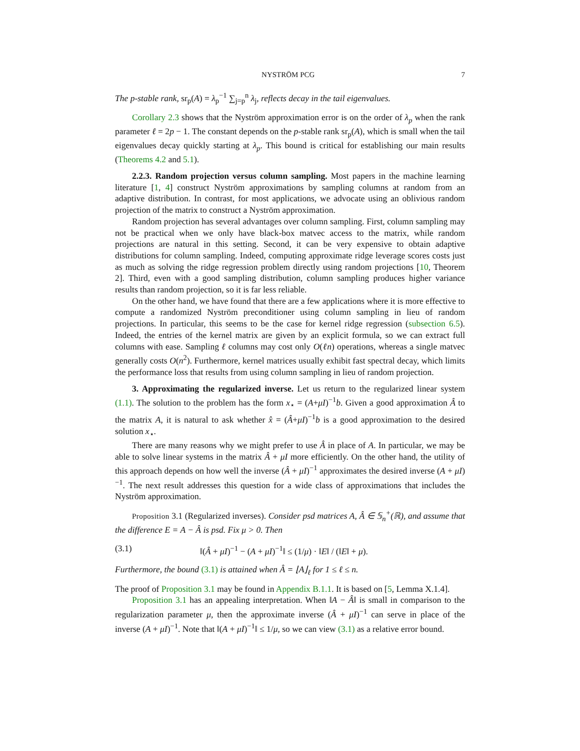NYSTRÖM PCG 7
The p-stable rank, sr<sub>p</sub>(A) = λ<sub>p</sub><sup>−1</sup> ∑<sub>j=p</sub><sup>n</sup> λ<sub>j</sub>, reflects decay in the tail eigenvalues.
Corollary 2.3 shows that the Nyström approximation error is on the order of λ<sub>p</sub> when the rank parameter ℓ = 2p − 1. The constant depends on the p-stable rank sr<sub>p</sub>(A), which is small when the tail eigenvalues decay quickly starting at λ<sub>p</sub>. This bound is critical for establishing our main results (Theorems 4.2 and 5.1).
2.2.3. Random projection versus column sampling. Most papers in the machine learning literature [1, 4] construct Nyström approximations by sampling columns at random from an adaptive distribution. In contrast, for most applications, we advocate using an oblivious random projection of the matrix to construct a Nyström approximation.
Random projection has several advantages over column sampling. First, column sampling may not be practical when we only have black-box matvec access to the matrix, while random projections are natural in this setting. Second, it can be very expensive to obtain adaptive distributions for column sampling. Indeed, computing approximate ridge leverage scores costs just as much as solving the ridge regression problem directly using random projections [10, Theorem 2]. Third, even with a good sampling distribution, column sampling produces higher variance results than random projection, so it is far less reliable.
On the other hand, we have found that there are a few applications where it is more effective to compute a randomized Nyström preconditioner using column sampling in lieu of random projections. In particular, this seems to be the case for kernel ridge regression (subsection 6.5). Indeed, the entries of the kernel matrix are given by an explicit formula, so we can extract full columns with ease. Sampling ℓ columns may cost only O(ℓn) operations, whereas a single matvec generally costs O(n<sup>2</sup>). Furthermore, kernel matrices usually exhibit fast spectral decay, which limits the performance loss that results from using column sampling in lieu of random projection.
3. Approximating the regularized inverse. Let us return to the regularized linear system (1.1). The solution to the problem has the form x<sub>⋆</sub> = (A+μI)<sup>−1</sup>b. Given a good approximation Â to the matrix A, it is natural to ask whether x̂ = (Â+μI)<sup>−1</sup>b is a good approximation to the desired solution x<sub>⋆</sub>.
There are many reasons why we might prefer to use Â in place of A. In particular, we may be able to solve linear systems in the matrix Â + μI more efficiently. On the other hand, the utility of this approach depends on how well the inverse (Â + μI)<sup>−1</sup> approximates the desired inverse (A + μI)<sup>−1</sup>. The next result addresses this question for a wide class of approximations that includes the Nyström approximation.
Proposition 3.1 (Regularized inverses). Consider psd matrices A, Â ∈ 𝕊<sub>n</sub><sup>+</sup>(ℝ), and assume that the difference E = A − Â is psd. Fix μ > 0. Then
(3.1) ‖(Â + μI)<sup>−1</sup> − (A + μI)<sup>−1</sup>‖ ≤ (1/μ) · ‖E‖ / (‖E‖ + μ).
Furthermore, the bound (3.1) is attained when Â = ⌊A⌋<sub>ℓ</sub> for 1 ≤ ℓ ≤ n.
The proof of Proposition 3.1 may be found in Appendix B.1.1. It is based on [5, Lemma X.1.4].
Proposition 3.1 has an appealing interpretation. When ‖A − Â‖ is small in comparison to the regularization parameter μ, then the approximate inverse (Â + μI)<sup>−1</sup> can serve in place of the inverse (A + μI)<sup>−1</sup>. Note that ‖(A + μI)<sup>−1</sup>‖ ≤ 1/μ, so we can view (3.1) as a relative error bound.